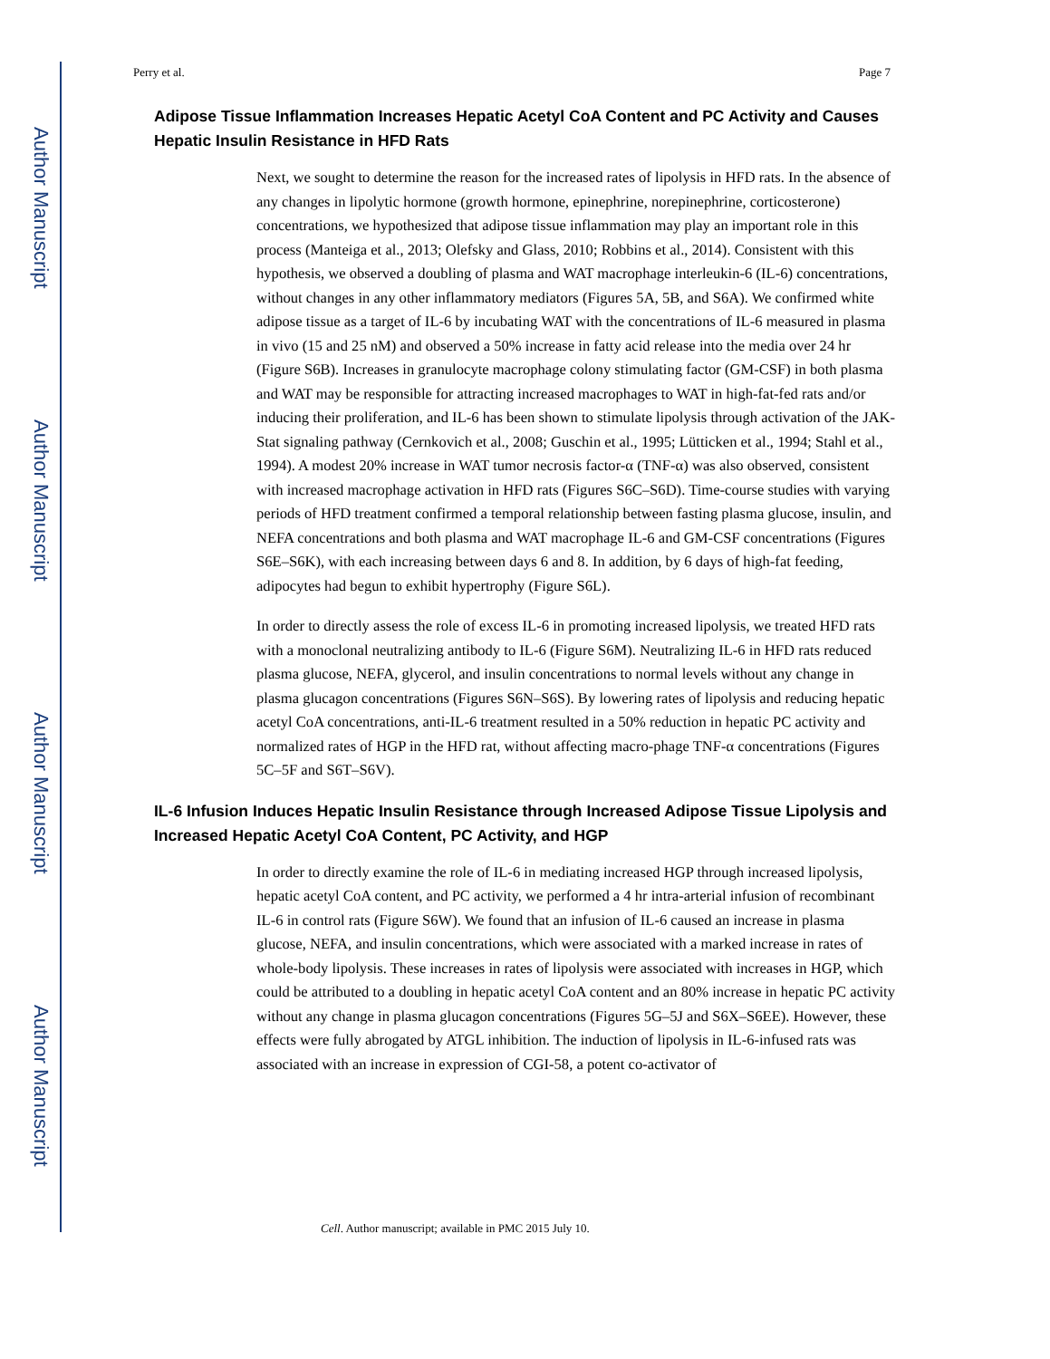Author Manuscript
Author Manuscript
Author Manuscript
Author Manuscript
Perry et al. Page 7
Adipose Tissue Inflammation Increases Hepatic Acetyl CoA Content and PC Activity and Causes Hepatic Insulin Resistance in HFD Rats
Next, we sought to determine the reason for the increased rates of lipolysis in HFD rats. In the absence of any changes in lipolytic hormone (growth hormone, epinephrine, norepinephrine, corticosterone) concentrations, we hypothesized that adipose tissue inflammation may play an important role in this process (Manteiga et al., 2013; Olefsky and Glass, 2010; Robbins et al., 2014). Consistent with this hypothesis, we observed a doubling of plasma and WAT macrophage interleukin-6 (IL-6) concentrations, without changes in any other inflammatory mediators (Figures 5A, 5B, and S6A). We confirmed white adipose tissue as a target of IL-6 by incubating WAT with the concentrations of IL-6 measured in plasma in vivo (15 and 25 nM) and observed a 50% increase in fatty acid release into the media over 24 hr (Figure S6B). Increases in granulocyte macrophage colony stimulating factor (GM-CSF) in both plasma and WAT may be responsible for attracting increased macrophages to WAT in high-fat-fed rats and/or inducing their proliferation, and IL-6 has been shown to stimulate lipolysis through activation of the JAK-Stat signaling pathway (Cernkovich et al., 2008; Guschin et al., 1995; Lütticken et al., 1994; Stahl et al., 1994). A modest 20% increase in WAT tumor necrosis factor-α (TNF-α) was also observed, consistent with increased macrophage activation in HFD rats (Figures S6C–S6D). Time-course studies with varying periods of HFD treatment confirmed a temporal relationship between fasting plasma glucose, insulin, and NEFA concentrations and both plasma and WAT macrophage IL-6 and GM-CSF concentrations (Figures S6E–S6K), with each increasing between days 6 and 8. In addition, by 6 days of high-fat feeding, adipocytes had begun to exhibit hypertrophy (Figure S6L).
In order to directly assess the role of excess IL-6 in promoting increased lipolysis, we treated HFD rats with a monoclonal neutralizing antibody to IL-6 (Figure S6M). Neutralizing IL-6 in HFD rats reduced plasma glucose, NEFA, glycerol, and insulin concentrations to normal levels without any change in plasma glucagon concentrations (Figures S6N–S6S). By lowering rates of lipolysis and reducing hepatic acetyl CoA concentrations, anti-IL-6 treatment resulted in a 50% reduction in hepatic PC activity and normalized rates of HGP in the HFD rat, without affecting macro-phage TNF-α concentrations (Figures 5C–5F and S6T–S6V).
IL-6 Infusion Induces Hepatic Insulin Resistance through Increased Adipose Tissue Lipolysis and Increased Hepatic Acetyl CoA Content, PC Activity, and HGP
In order to directly examine the role of IL-6 in mediating increased HGP through increased lipolysis, hepatic acetyl CoA content, and PC activity, we performed a 4 hr intra-arterial infusion of recombinant IL-6 in control rats (Figure S6W). We found that an infusion of IL-6 caused an increase in plasma glucose, NEFA, and insulin concentrations, which were associated with a marked increase in rates of whole-body lipolysis. These increases in rates of lipolysis were associated with increases in HGP, which could be attributed to a doubling in hepatic acetyl CoA content and an 80% increase in hepatic PC activity without any change in plasma glucagon concentrations (Figures 5G–5J and S6X–S6EE). However, these effects were fully abrogated by ATGL inhibition. The induction of lipolysis in IL-6-infused rats was associated with an increase in expression of CGI-58, a potent co-activator of
Cell. Author manuscript; available in PMC 2015 July 10.